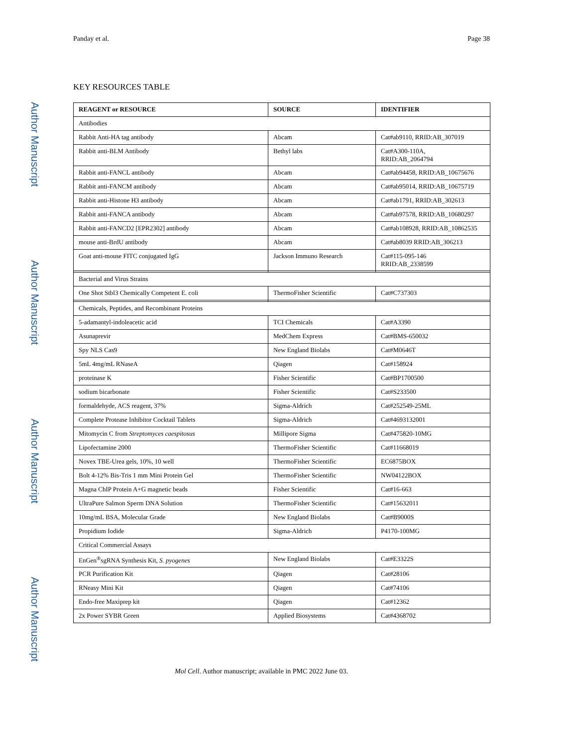Author Manuscript
Author Manuscript
Author Manuscript
Author Manuscript
Panday et al. Page 38
KEY RESOURCES TABLE
| REAGENT or RESOURCE | SOURCE | IDENTIFIER |
| --- | --- | --- |
| Antibodies | | |
| Rabbit Anti-HA tag antibody | Abcam | Cat#ab9110, RRID:AB_307019 |
| Rabbit anti-BLM Antibody | Bethyl labs | Cat#A300-110A, RRID:AB_2064794 |
| Rabbit anti-FANCL antibody | Abcam | Cat#ab94458, RRID:AB_10675676 |
| Rabbit anti-FANCM antibody | Abcam | Cat#ab95014, RRID:AB_10675719 |
| Rabbit anti-Histone H3 antibody | Abcam | Cat#ab1791, RRID:AB_302613 |
| Rabbit anti-FANCA antibody | Abcam | Cat#ab97578, RRID:AB_10680297 |
| Rabbit anti-FANCD2 [EPR2302] antibody | Abcam | Cat#ab108928, RRID:AB_10862535 |
| mouse anti-BrdU antibody | Abcam | Cat#ab8039 RRID:AB_306213 |
| Goat anti-mouse FITC conjugated IgG | Jackson Immuno Research | Cat#115-095-146 RRID:AB_2338599 |
| Bacterial and Virus Strains | | |
| One Shot Stbl3 Chemically Competent E. coli | ThermoFisher Scientific | Cat#C737303 |
| Chemicals, Peptides, and Recombinant Proteins | | |
| 5-adamantyl-indoleacetic acid | TCI Chemicals | Cat#A3390 |
| Asunaprevir | MedChem Express | Cat#BMS-650032 |
| Spy NLS Cas9 | New England Biolabs | Cat#M0646T |
| 5mL 4mg/mL RNaseA | Qiagen | Cat#158924 |
| proteinase K | Fisher Scientific | Cat#BP1700500 |
| sodium bicarbonate | Fisher Scientific | Cat#S233500 |
| formaldehyde, ACS reagent, 37% | Sigma-Aldrich | Cat#252549-25ML |
| Complete Protease Inhibitor Cocktail Tablets | Sigma-Aldrich | Cat#4693132001 |
| Mitomycin C from Streptomyces caespitosus | Millipore Sigma | Cat#475820-10MG |
| Lipofectamine 2000 | ThermoFisher Scientific | Cat#11668019 |
| Novex TBE-Urea gels, 10%, 10 well | ThermoFisher Scientific | EC6875BOX |
| Bolt 4-12% Bis-Tris 1 mm Mini Protein Gel | ThermoFisher Scientific | NW04122BOX |
| Magna ChIP Protein A+G magnetic beads | Fisher Scientific | Cat#16-663 |
| UltraPure Salmon Sperm DNA Solution | ThermoFisher Scientific | Cat#15632011 |
| 10mg/mL BSA, Molecular Grade | New England Biolabs | Cat#B9000S |
| Propidium Iodide | Sigma-Aldrich | P4170-100MG |
| Critical Commercial Assays | | |
| EnGen<sup>®</sup>sgRNA Synthesis Kit, S. pyogenes | New England Biolabs | Cat#E3322S |
| PCR Purification Kit | Qiagen | Cat#28106 |
| RNeasy Mini Kit | Qiagen | Cat#74106 |
| Endo-free Maxiprep kit | Qiagen | Cat#12362 |
| 2x Power SYBR Green | Applied Biosystems | Cat#4368702 |
Mol Cell. Author manuscript; available in PMC 2022 June 03.